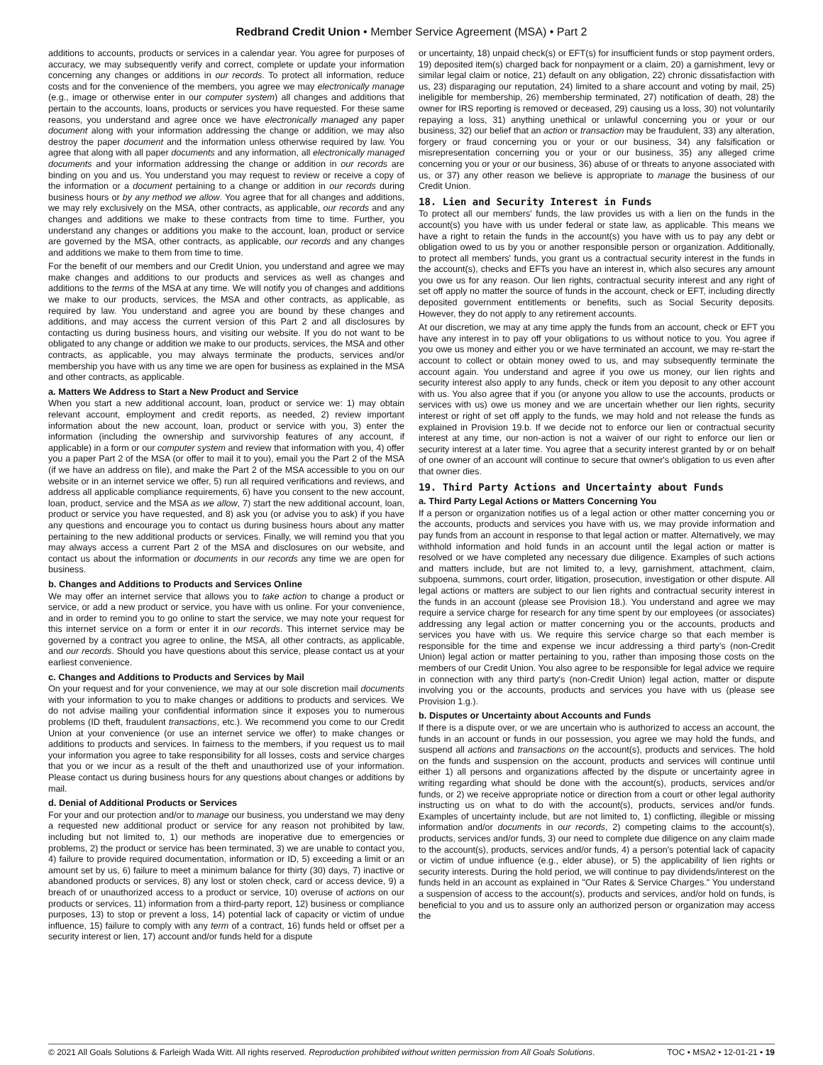Redbrand Credit Union • Member Service Agreement (MSA) • Part 2
additions to accounts, products or services in a calendar year. You agree for purposes of accuracy, we may subsequently verify and correct, complete or update your information concerning any changes or additions in our records. To protect all information, reduce costs and for the convenience of the members, you agree we may electronically manage (e.g., image or otherwise enter in our computer system) all changes and additions that pertain to the accounts, loans, products or services you have requested. For these same reasons, you understand and agree once we have electronically managed any paper document along with your information addressing the change or addition, we may also destroy the paper document and the information unless otherwise required by law. You agree that along with all paper documents and any information, all electronically managed documents and your information addressing the change or addition in our records are binding on you and us. You understand you may request to review or receive a copy of the information or a document pertaining to a change or addition in our records during business hours or by any method we allow. You agree that for all changes and additions, we may rely exclusively on the MSA, other contracts, as applicable, our records and any changes and additions we make to these contracts from time to time. Further, you understand any changes or additions you make to the account, loan, product or service are governed by the MSA, other contracts, as applicable, our records and any changes and additions we make to them from time to time.
For the benefit of our members and our Credit Union, you understand and agree we may make changes and additions to our products and services as well as changes and additions to the terms of the MSA at any time. We will notify you of changes and additions we make to our products, services, the MSA and other contracts, as applicable, as required by law. You understand and agree you are bound by these changes and additions, and may access the current version of this Part 2 and all disclosures by contacting us during business hours, and visiting our website. If you do not want to be obligated to any change or addition we make to our products, services, the MSA and other contracts, as applicable, you may always terminate the products, services and/or membership you have with us any time we are open for business as explained in the MSA and other contracts, as applicable.
a. Matters We Address to Start a New Product and Service
When you start a new additional account, loan, product or service we: 1) may obtain relevant account, employment and credit reports, as needed, 2) review important information about the new account, loan, product or service with you, 3) enter the information (including the ownership and survivorship features of any account, if applicable) in a form or our computer system and review that information with you, 4) offer you a paper Part 2 of the MSA (or offer to mail it to you), email you the Part 2 of the MSA (if we have an address on file), and make the Part 2 of the MSA accessible to you on our website or in an internet service we offer, 5) run all required verifications and reviews, and address all applicable compliance requirements, 6) have you consent to the new account, loan, product, service and the MSA as we allow, 7) start the new additional account, loan, product or service you have requested, and 8) ask you (or advise you to ask) if you have any questions and encourage you to contact us during business hours about any matter pertaining to the new additional products or services. Finally, we will remind you that you may always access a current Part 2 of the MSA and disclosures on our website, and contact us about the information or documents in our records any time we are open for business.
b. Changes and Additions to Products and Services Online
We may offer an internet service that allows you to take action to change a product or service, or add a new product or service, you have with us online. For your convenience, and in order to remind you to go online to start the service, we may note your request for this internet service on a form or enter it in our records. This internet service may be governed by a contract you agree to online, the MSA, all other contracts, as applicable, and our records. Should you have questions about this service, please contact us at your earliest convenience.
c. Changes and Additions to Products and Services by Mail
On your request and for your convenience, we may at our sole discretion mail documents with your information to you to make changes or additions to products and services. We do not advise mailing your confidential information since it exposes you to numerous problems (ID theft, fraudulent transactions, etc.). We recommend you come to our Credit Union at your convenience (or use an internet service we offer) to make changes or additions to products and services. In fairness to the members, if you request us to mail your information you agree to take responsibility for all losses, costs and service charges that you or we incur as a result of the theft and unauthorized use of your information. Please contact us during business hours for any questions about changes or additions by mail.
d. Denial of Additional Products or Services
For your and our protection and/or to manage our business, you understand we may deny a requested new additional product or service for any reason not prohibited by law, including but not limited to, 1) our methods are inoperative due to emergencies or problems, 2) the product or service has been terminated, 3) we are unable to contact you, 4) failure to provide required documentation, information or ID, 5) exceeding a limit or an amount set by us, 6) failure to meet a minimum balance for thirty (30) days, 7) inactive or abandoned products or services, 8) any lost or stolen check, card or access device, 9) a breach of or unauthorized access to a product or service, 10) overuse of actions on our products or services, 11) information from a third-party report, 12) business or compliance purposes, 13) to stop or prevent a loss, 14) potential lack of capacity or victim of undue influence, 15) failure to comply with any term of a contract, 16) funds held or offset per a security interest or lien, 17) account and/or funds held for a dispute
or uncertainty, 18) unpaid check(s) or EFT(s) for insufficient funds or stop payment orders, 19) deposited item(s) charged back for nonpayment or a claim, 20) a garnishment, levy or similar legal claim or notice, 21) default on any obligation, 22) chronic dissatisfaction with us, 23) disparaging our reputation, 24) limited to a share account and voting by mail, 25) ineligible for membership, 26) membership terminated, 27) notification of death, 28) the owner for IRS reporting is removed or deceased, 29) causing us a loss, 30) not voluntarily repaying a loss, 31) anything unethical or unlawful concerning you or your or our business, 32) our belief that an action or transaction may be fraudulent, 33) any alteration, forgery or fraud concerning you or your or our business, 34) any falsification or misrepresentation concerning you or your or our business, 35) any alleged crime concerning you or your or our business, 36) abuse of or threats to anyone associated with us, or 37) any other reason we believe is appropriate to manage the business of our Credit Union.
18. Lien and Security Interest in Funds
To protect all our members' funds, the law provides us with a lien on the funds in the account(s) you have with us under federal or state law, as applicable. This means we have a right to retain the funds in the account(s) you have with us to pay any debt or obligation owed to us by you or another responsible person or organization. Additionally, to protect all members' funds, you grant us a contractual security interest in the funds in the account(s), checks and EFTs you have an interest in, which also secures any amount you owe us for any reason. Our lien rights, contractual security interest and any right of set off apply no matter the source of funds in the account, check or EFT, including directly deposited government entitlements or benefits, such as Social Security deposits. However, they do not apply to any retirement accounts.
At our discretion, we may at any time apply the funds from an account, check or EFT you have any interest in to pay off your obligations to us without notice to you. You agree if you owe us money and either you or we have terminated an account, we may re-start the account to collect or obtain money owed to us, and may subsequently terminate the account again. You understand and agree if you owe us money, our lien rights and security interest also apply to any funds, check or item you deposit to any other account with us. You also agree that if you (or anyone you allow to use the accounts, products or services with us) owe us money and we are uncertain whether our lien rights, security interest or right of set off apply to the funds, we may hold and not release the funds as explained in Provision 19.b. If we decide not to enforce our lien or contractual security interest at any time, our non-action is not a waiver of our right to enforce our lien or security interest at a later time. You agree that a security interest granted by or on behalf of one owner of an account will continue to secure that owner's obligation to us even after that owner dies.
19. Third Party Actions and Uncertainty about Funds
a. Third Party Legal Actions or Matters Concerning You
If a person or organization notifies us of a legal action or other matter concerning you or the accounts, products and services you have with us, we may provide information and pay funds from an account in response to that legal action or matter. Alternatively, we may withhold information and hold funds in an account until the legal action or matter is resolved or we have completed any necessary due diligence. Examples of such actions and matters include, but are not limited to, a levy, garnishment, attachment, claim, subpoena, summons, court order, litigation, prosecution, investigation or other dispute. All legal actions or matters are subject to our lien rights and contractual security interest in the funds in an account (please see Provision 18.). You understand and agree we may require a service charge for research for any time spent by our employees (or associates) addressing any legal action or matter concerning you or the accounts, products and services you have with us. We require this service charge so that each member is responsible for the time and expense we incur addressing a third party's (non-Credit Union) legal action or matter pertaining to you, rather than imposing those costs on the members of our Credit Union. You also agree to be responsible for legal advice we require in connection with any third party's (non-Credit Union) legal action, matter or dispute involving you or the accounts, products and services you have with us (please see Provision 1.g.).
b. Disputes or Uncertainty about Accounts and Funds
If there is a dispute over, or we are uncertain who is authorized to access an account, the funds in an account or funds in our possession, you agree we may hold the funds, and suspend all actions and transactions on the account(s), products and services. The hold on the funds and suspension on the account, products and services will continue until either 1) all persons and organizations affected by the dispute or uncertainty agree in writing regarding what should be done with the account(s), products, services and/or funds, or 2) we receive appropriate notice or direction from a court or other legal authority instructing us on what to do with the account(s), products, services and/or funds. Examples of uncertainty include, but are not limited to, 1) conflicting, illegible or missing information and/or documents in our records, 2) competing claims to the account(s), products, services and/or funds, 3) our need to complete due diligence on any claim made to the account(s), products, services and/or funds, 4) a person's potential lack of capacity or victim of undue influence (e.g., elder abuse), or 5) the applicability of lien rights or security interests. During the hold period, we will continue to pay dividends/interest on the funds held in an account as explained in "Our Rates & Service Charges." You understand a suspension of access to the account(s), products and services, and/or hold on funds, is beneficial to you and us to assure only an authorized person or organization may access the
© 2021 All Goals Solutions & Farleigh Wada Witt. All rights reserved. Reproduction prohibited without written permission from All Goals Solutions. TOC • MSA2 • 12-01-21 • 19